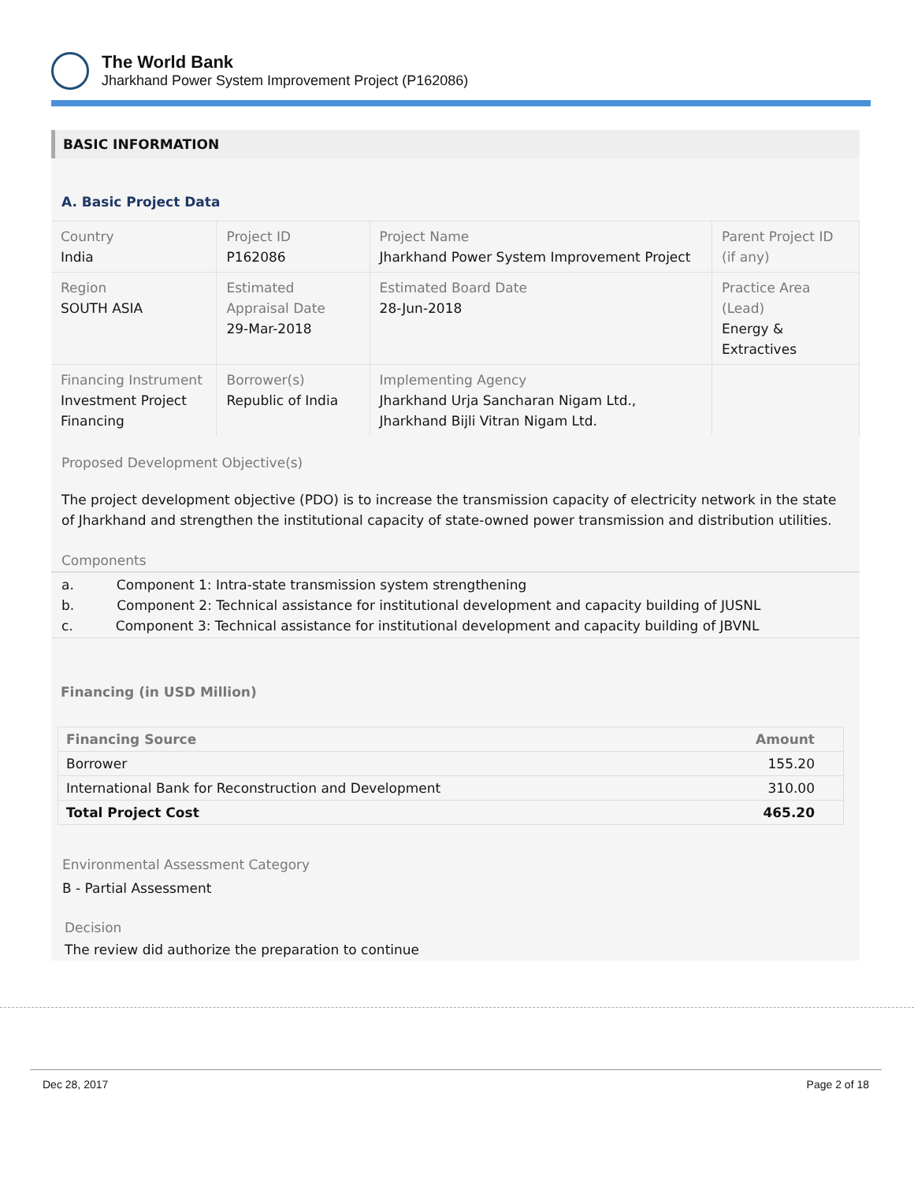The World Bank
Jharkhand Power System Improvement Project (P162086)
BASIC INFORMATION
A. Basic Project Data
| Country India | Project ID P162086 | Project Name Jharkhand Power System Improvement Project | Parent Project ID (if any) |
| Region SOUTH ASIA | Estimated Appraisal Date 29-Mar-2018 | Estimated Board Date 28-Jun-2018 | Practice Area (Lead) Energy & Extractives |
| Financing Instrument Investment Project Financing | Borrower(s) Republic of India | Implementing Agency Jharkhand Urja Sancharan Nigam Ltd., Jharkhand Bijli Vitran Nigam Ltd. | |
Proposed Development Objective(s)
The project development objective (PDO) is to increase the transmission capacity of electricity network in the state of Jharkhand and strengthen the institutional capacity of state-owned power transmission and distribution utilities.
Components
a. Component 1: Intra-state transmission system strengthening
b. Component 2: Technical assistance for institutional development and capacity building of JUSNL
c. Component 3: Technical assistance for institutional development and capacity building of JBVNL
Financing (in USD Million)
| Financing Source | Amount |
| --- | --- |
| Borrower | 155.20 |
| International Bank for Reconstruction and Development | 310.00 |
| Total Project Cost | 465.20 |
Environmental Assessment Category
B - Partial Assessment
Decision
The review did authorize the preparation to continue
Dec 28, 2017 Page 2 of 18